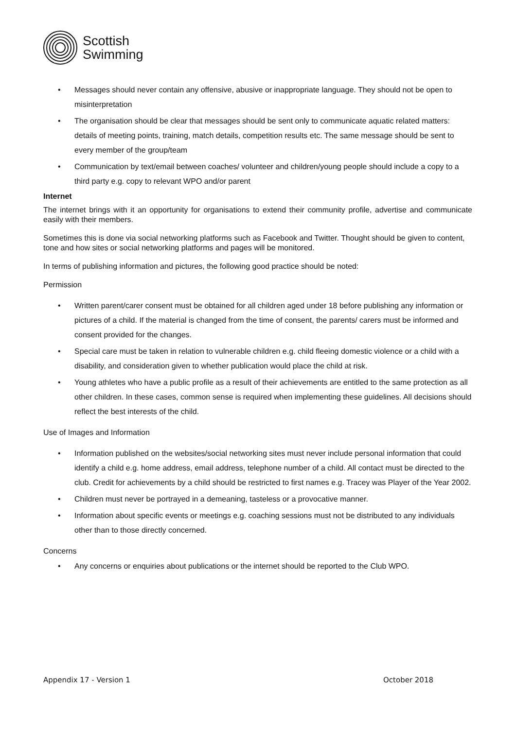Scottish
Swimming
• Messages should never contain any offensive, abusive or inappropriate language. They should not be open to misinterpretation
• The organisation should be clear that messages should be sent only to communicate aquatic related matters: details of meeting points, training, match details, competition results etc. The same message should be sent to every member of the group/team
• Communication by text/email between coaches/ volunteer and children/young people should include a copy to a third party e.g. copy to relevant WPO and/or parent
Internet
The internet brings with it an opportunity for organisations to extend their community profile, advertise and communicate easily with their members.
Sometimes this is done via social networking platforms such as Facebook and Twitter. Thought should be given to content, tone and how sites or social networking platforms and pages will be monitored.
In terms of publishing information and pictures, the following good practice should be noted:
Permission
• Written parent/carer consent must be obtained for all children aged under 18 before publishing any information or pictures of a child. If the material is changed from the time of consent, the parents/ carers must be informed and consent provided for the changes.
• Special care must be taken in relation to vulnerable children e.g. child fleeing domestic violence or a child with a disability, and consideration given to whether publication would place the child at risk.
• Young athletes who have a public profile as a result of their achievements are entitled to the same protection as all other children. In these cases, common sense is required when implementing these guidelines. All decisions should reflect the best interests of the child.
Use of Images and Information
• Information published on the websites/social networking sites must never include personal information that could identify a child e.g. home address, email address, telephone number of a child. All contact must be directed to the club. Credit for achievements by a child should be restricted to first names e.g. Tracey was Player of the Year 2002.
• Children must never be portrayed in a demeaning, tasteless or a provocative manner.
• Information about specific events or meetings e.g. coaching sessions must not be distributed to any individuals other than to those directly concerned.
Concerns
• Any concerns or enquiries about publications or the internet should be reported to the Club WPO.
Appendix 17 - Version 1 October 2018